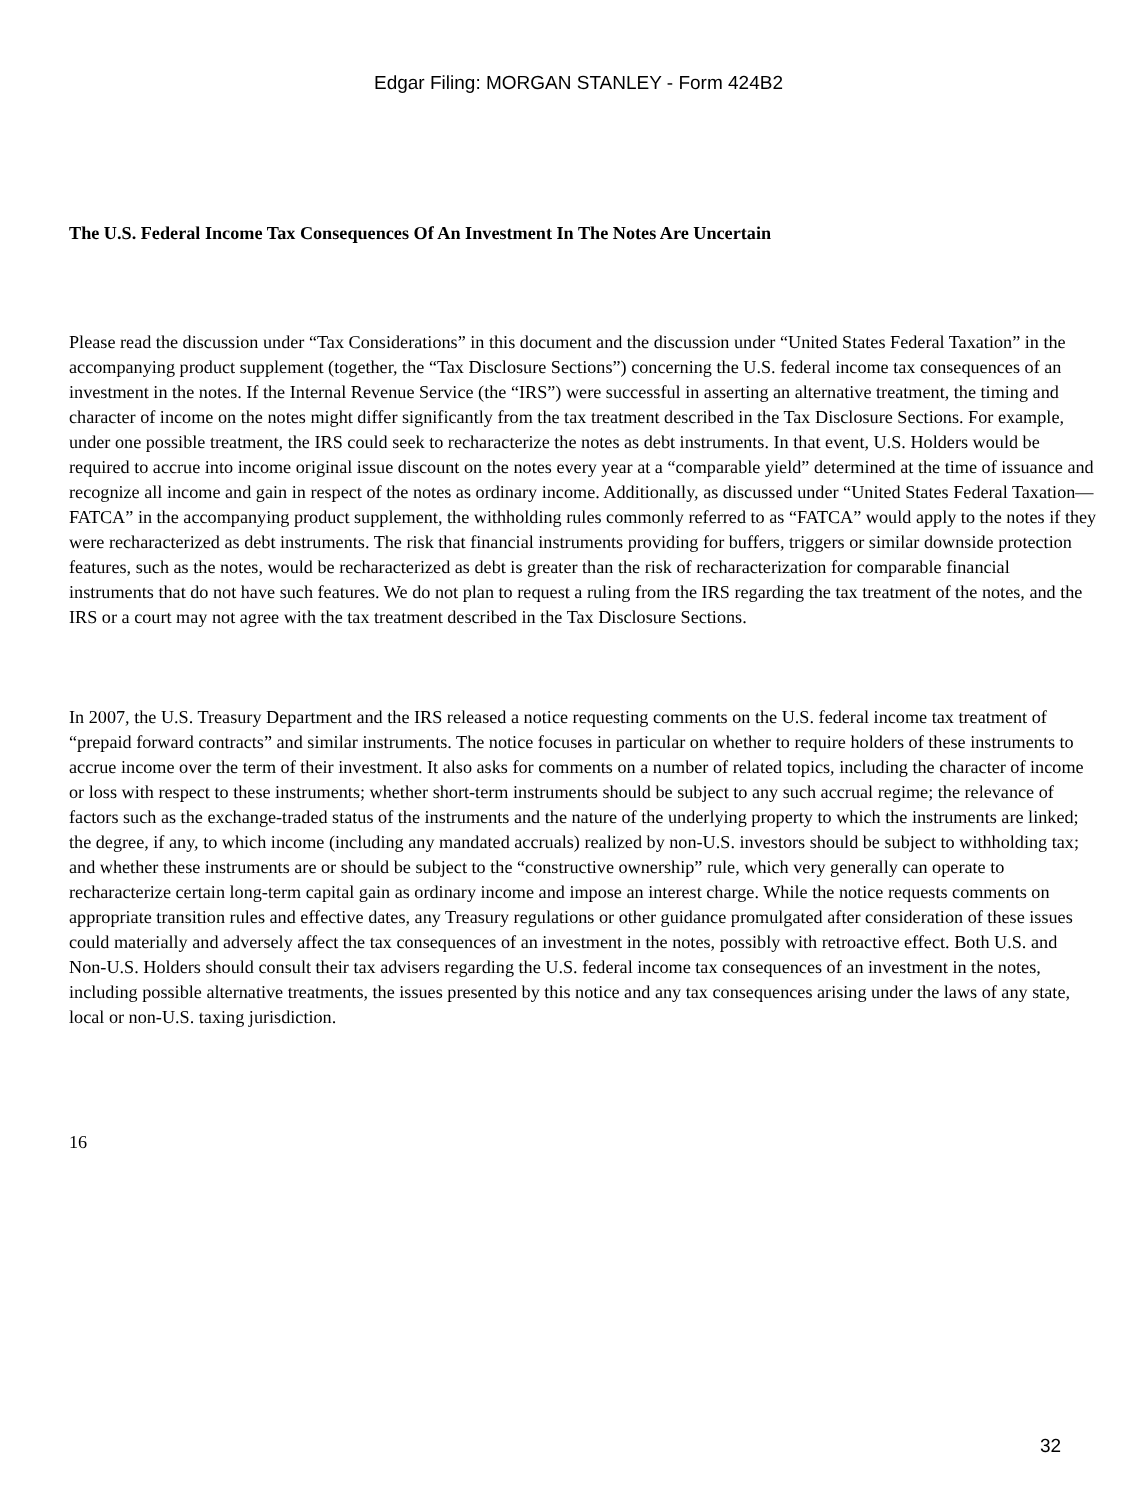Edgar Filing: MORGAN STANLEY - Form 424B2
The U.S. Federal Income Tax Consequences Of An Investment In The Notes Are Uncertain
Please read the discussion under “Tax Considerations” in this document and the discussion under “United States Federal Taxation” in the accompanying product supplement (together, the “Tax Disclosure Sections”) concerning the U.S. federal income tax consequences of an investment in the notes. If the Internal Revenue Service (the “IRS”) were successful in asserting an alternative treatment, the timing and character of income on the notes might differ significantly from the tax treatment described in the Tax Disclosure Sections. For example, under one possible treatment, the IRS could seek to recharacterize the notes as debt instruments. In that event, U.S. Holders would be required to accrue into income original issue discount on the notes every year at a “comparable yield” determined at the time of issuance and recognize all income and gain in respect of the notes as ordinary income. Additionally, as discussed under “United States Federal Taxation—FATCA” in the accompanying product supplement, the withholding rules commonly referred to as “FATCA” would apply to the notes if they were recharacterized as debt instruments. The risk that financial instruments providing for buffers, triggers or similar downside protection features, such as the notes, would be recharacterized as debt is greater than the risk of recharacterization for comparable financial instruments that do not have such features. We do not plan to request a ruling from the IRS regarding the tax treatment of the notes, and the IRS or a court may not agree with the tax treatment described in the Tax Disclosure Sections.
In 2007, the U.S. Treasury Department and the IRS released a notice requesting comments on the U.S. federal income tax treatment of “prepaid forward contracts” and similar instruments. The notice focuses in particular on whether to require holders of these instruments to accrue income over the term of their investment. It also asks for comments on a number of related topics, including the character of income or loss with respect to these instruments; whether short-term instruments should be subject to any such accrual regime; the relevance of factors such as the exchange-traded status of the instruments and the nature of the underlying property to which the instruments are linked; the degree, if any, to which income (including any mandated accruals) realized by non-U.S. investors should be subject to withholding tax; and whether these instruments are or should be subject to the “constructive ownership” rule, which very generally can operate to recharacterize certain long-term capital gain as ordinary income and impose an interest charge. While the notice requests comments on appropriate transition rules and effective dates, any Treasury regulations or other guidance promulgated after consideration of these issues could materially and adversely affect the tax consequences of an investment in the notes, possibly with retroactive effect. Both U.S. and Non-U.S. Holders should consult their tax advisers regarding the U.S. federal income tax consequences of an investment in the notes, including possible alternative treatments, the issues presented by this notice and any tax consequences arising under the laws of any state, local or non-U.S. taxing jurisdiction.
16
32